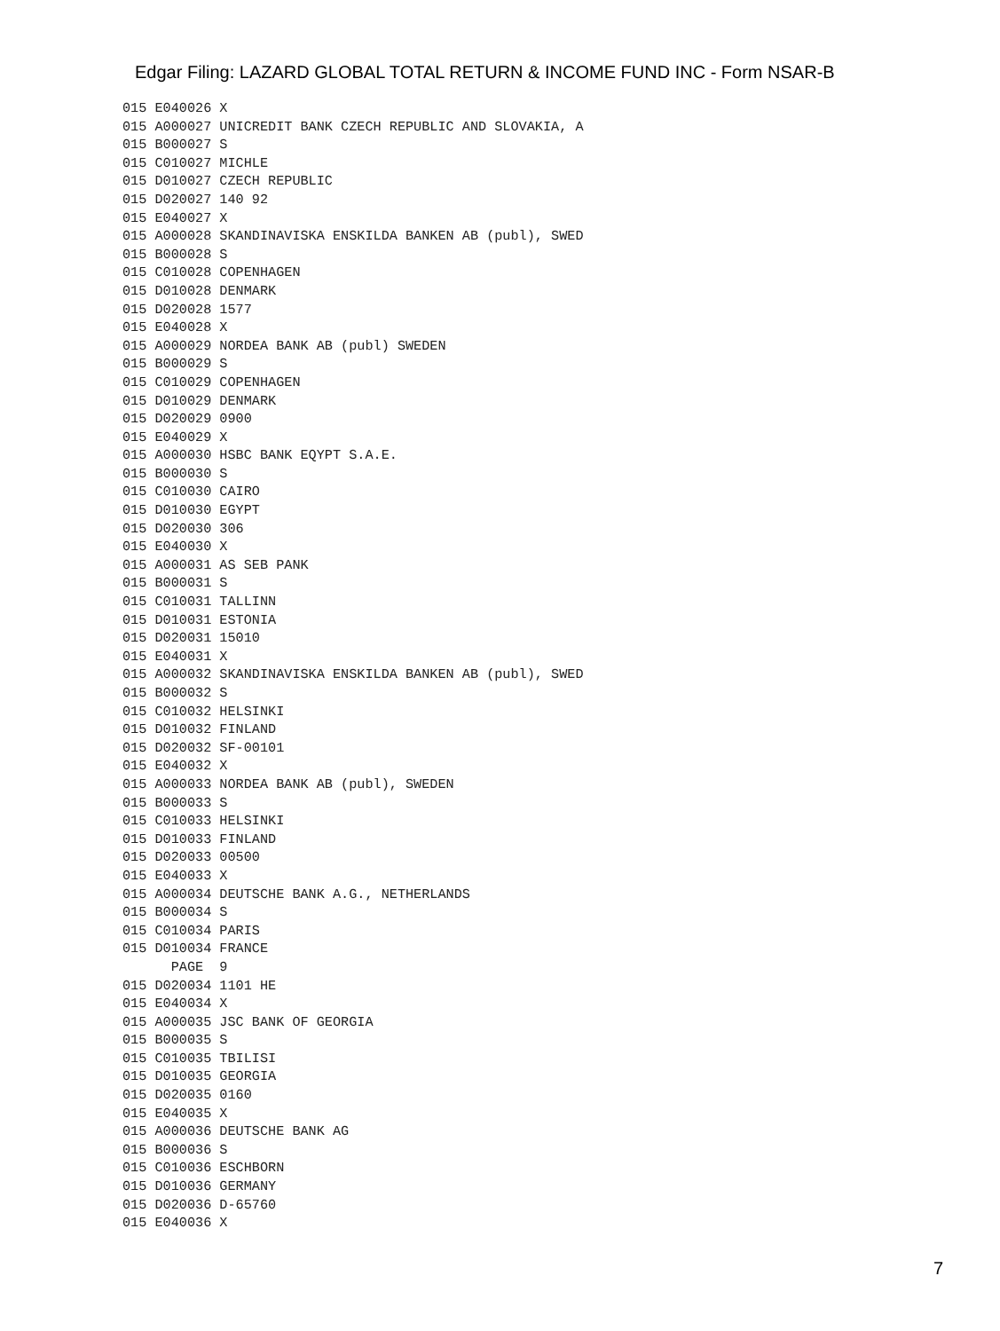Edgar Filing: LAZARD GLOBAL TOTAL RETURN & INCOME FUND INC - Form NSAR-B
015 E040026 X
015 A000027 UNICREDIT BANK CZECH REPUBLIC AND SLOVAKIA, A
015 B000027 S
015 C010027 MICHLE
015 D010027 CZECH REPUBLIC
015 D020027 140 92
015 E040027 X
015 A000028 SKANDINAVISKA ENSKILDA BANKEN AB (publ), SWED
015 B000028 S
015 C010028 COPENHAGEN
015 D010028 DENMARK
015 D020028 1577
015 E040028 X
015 A000029 NORDEA BANK AB (publ) SWEDEN
015 B000029 S
015 C010029 COPENHAGEN
015 D010029 DENMARK
015 D020029 0900
015 E040029 X
015 A000030 HSBC BANK EQYPT S.A.E.
015 B000030 S
015 C010030 CAIRO
015 D010030 EGYPT
015 D020030 306
015 E040030 X
015 A000031 AS SEB PANK
015 B000031 S
015 C010031 TALLINN
015 D010031 ESTONIA
015 D020031 15010
015 E040031 X
015 A000032 SKANDINAVISKA ENSKILDA BANKEN AB (publ), SWED
015 B000032 S
015 C010032 HELSINKI
015 D010032 FINLAND
015 D020032 SF-00101
015 E040032 X
015 A000033 NORDEA BANK AB (publ), SWEDEN
015 B000033 S
015 C010033 HELSINKI
015 D010033 FINLAND
015 D020033 00500
015 E040033 X
015 A000034 DEUTSCHE BANK A.G., NETHERLANDS
015 B000034 S
015 C010034 PARIS
015 D010034 FRANCE
      PAGE  9
015 D020034 1101 HE
015 E040034 X
015 A000035 JSC BANK OF GEORGIA
015 B000035 S
015 C010035 TBILISI
015 D010035 GEORGIA
015 D020035 0160
015 E040035 X
015 A000036 DEUTSCHE BANK AG
015 B000036 S
015 C010036 ESCHBORN
015 D010036 GERMANY
015 D020036 D-65760
015 E040036 X
7